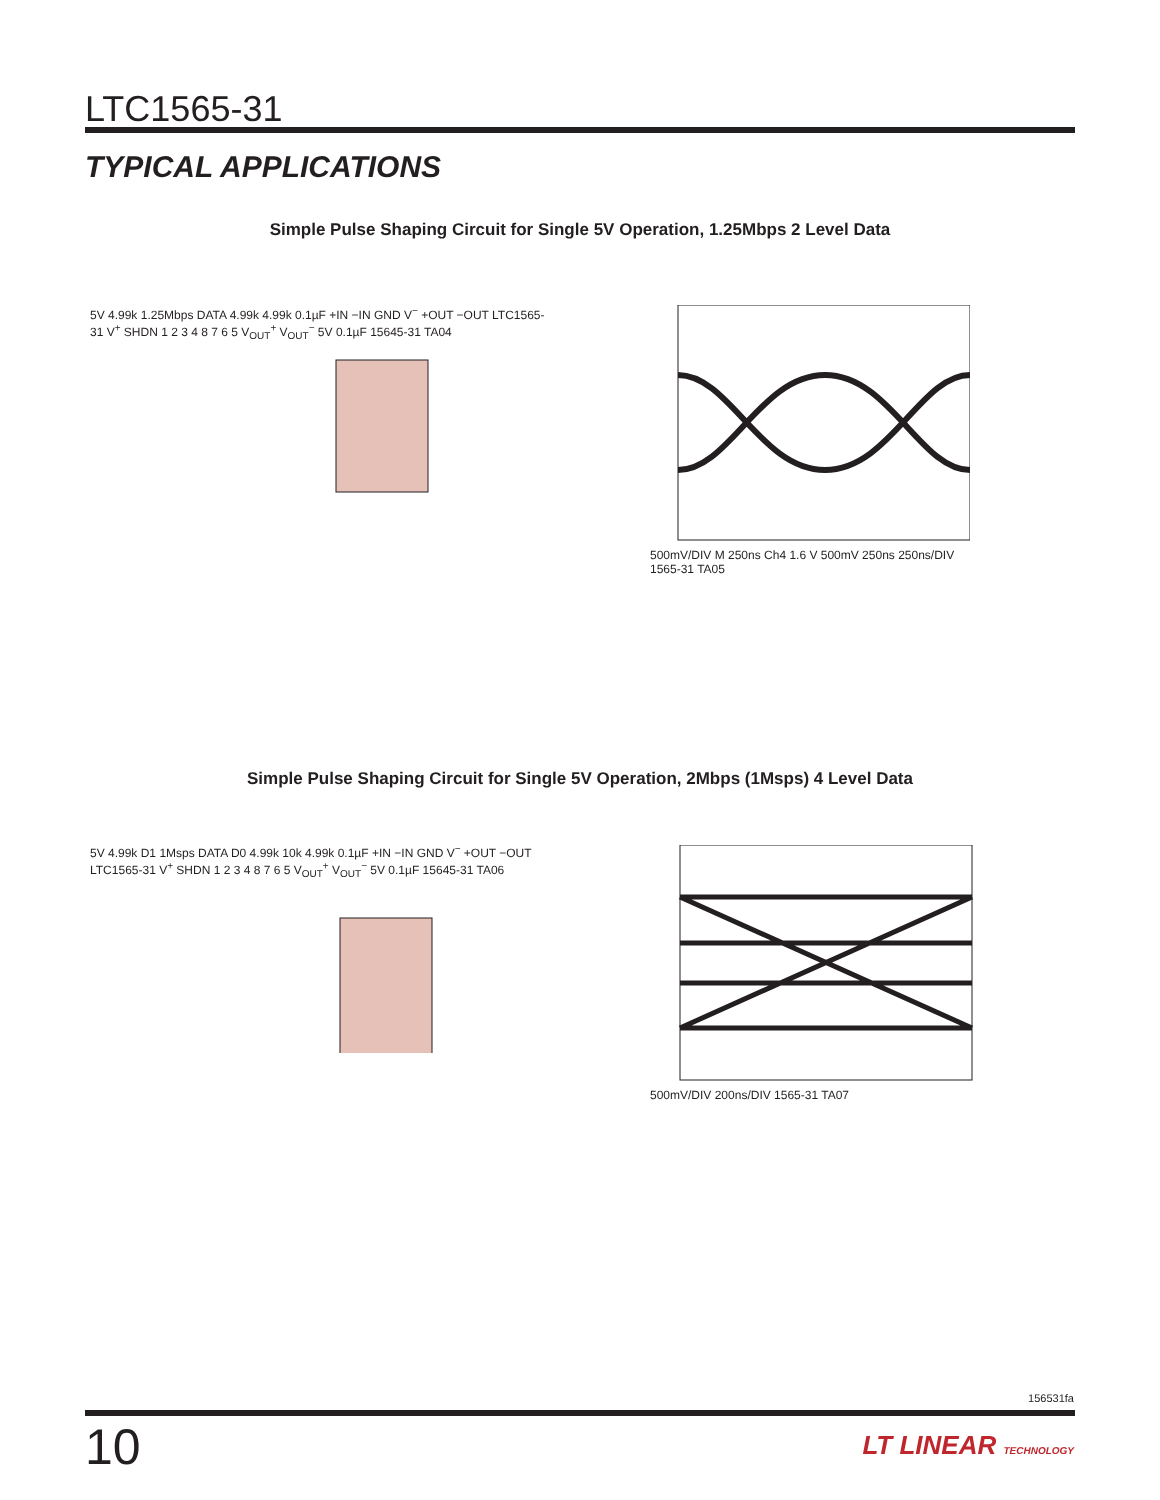LTC1565-31
TYPICAL APPLICATIONS
Simple Pulse Shaping Circuit for Single 5V Operation, 1.25Mbps 2 Level Data
5V 4.99k 1.25Mbps DATA 4.99k 4.99k 0.1µF +IN −IN GND V<sup>−</sup> +OUT −OUT LTC1565-31 V<sup>+</sup> SHDN 1 2 3 4 8 7 6 5 V<sub>OUT</sub><sup>+</sup> V<sub>OUT</sub><sup>−</sup> 5V 0.1µF 15645-31 TA04
500mV/DIV M 250ns Ch4 1.6 V 500mV 250ns 250ns/DIV 1565-31 TA05
Simple Pulse Shaping Circuit for Single 5V Operation, 2Mbps (1Msps) 4 Level Data
5V 4.99k D1 1Msps DATA D0 4.99k 10k 4.99k 0.1µF +IN −IN GND V<sup>−</sup> +OUT −OUT LTC1565-31 V<sup>+</sup> SHDN 1 2 3 4 8 7 6 5 V<sub>OUT</sub><sup>+</sup> V<sub>OUT</sub><sup>−</sup> 5V 0.1µF 15645-31 TA06
500mV/DIV 200ns/DIV 1565-31 TA07
156531fa
10 LT LINEAR TECHNOLOGY